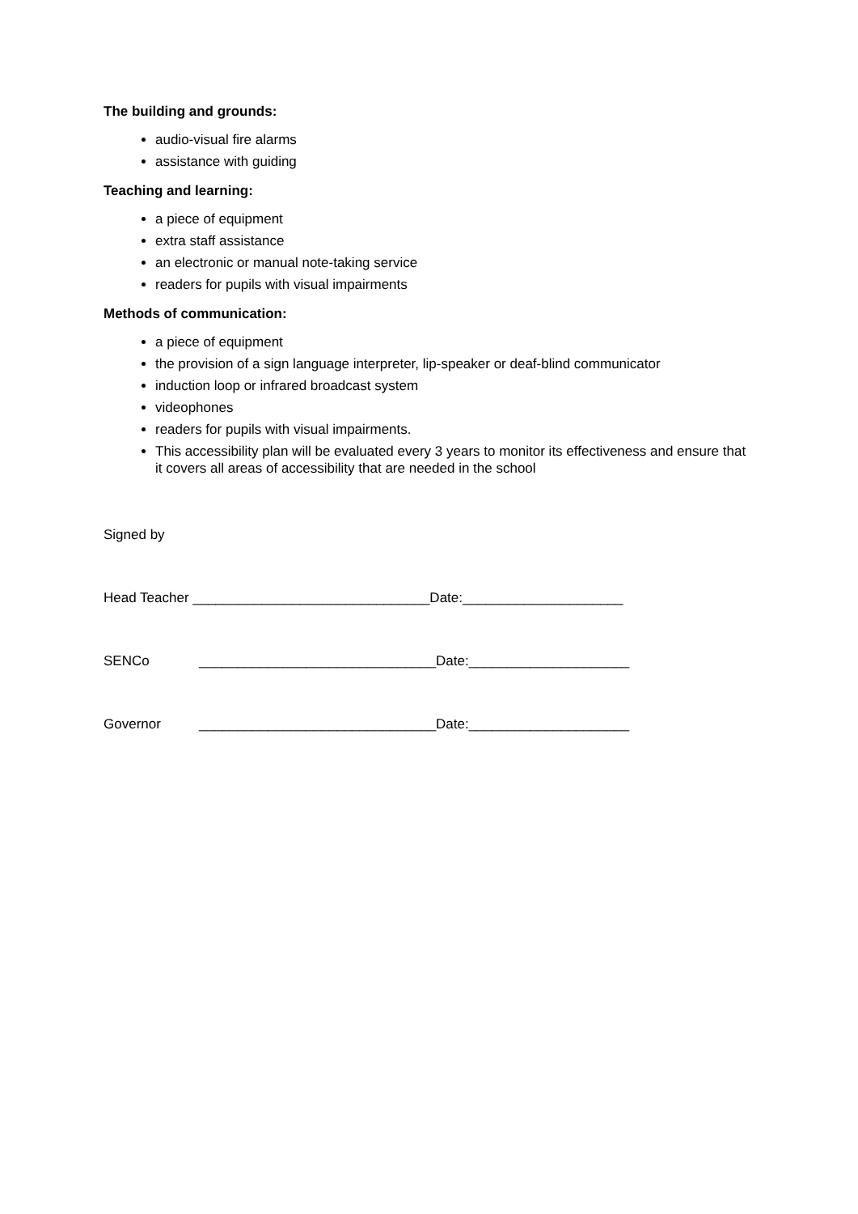The building and grounds:
audio-visual fire alarms
assistance with guiding
Teaching and learning:
a piece of equipment
extra staff assistance
an electronic or manual note-taking service
readers for pupils with visual impairments
Methods of communication:
a piece of equipment
the provision of a sign language interpreter, lip-speaker or deaf-blind communicator
induction loop or infrared broadcast system
videophones
readers for pupils with visual impairments.
This accessibility plan will be evaluated every 3 years to monitor its effectiveness and ensure that it covers all areas of accessibility that are needed in the school
Signed by
Head Teacher _______________________________Date:_____________________
SENCo _______________________________Date:_____________________
Governor _______________________________Date:_____________________